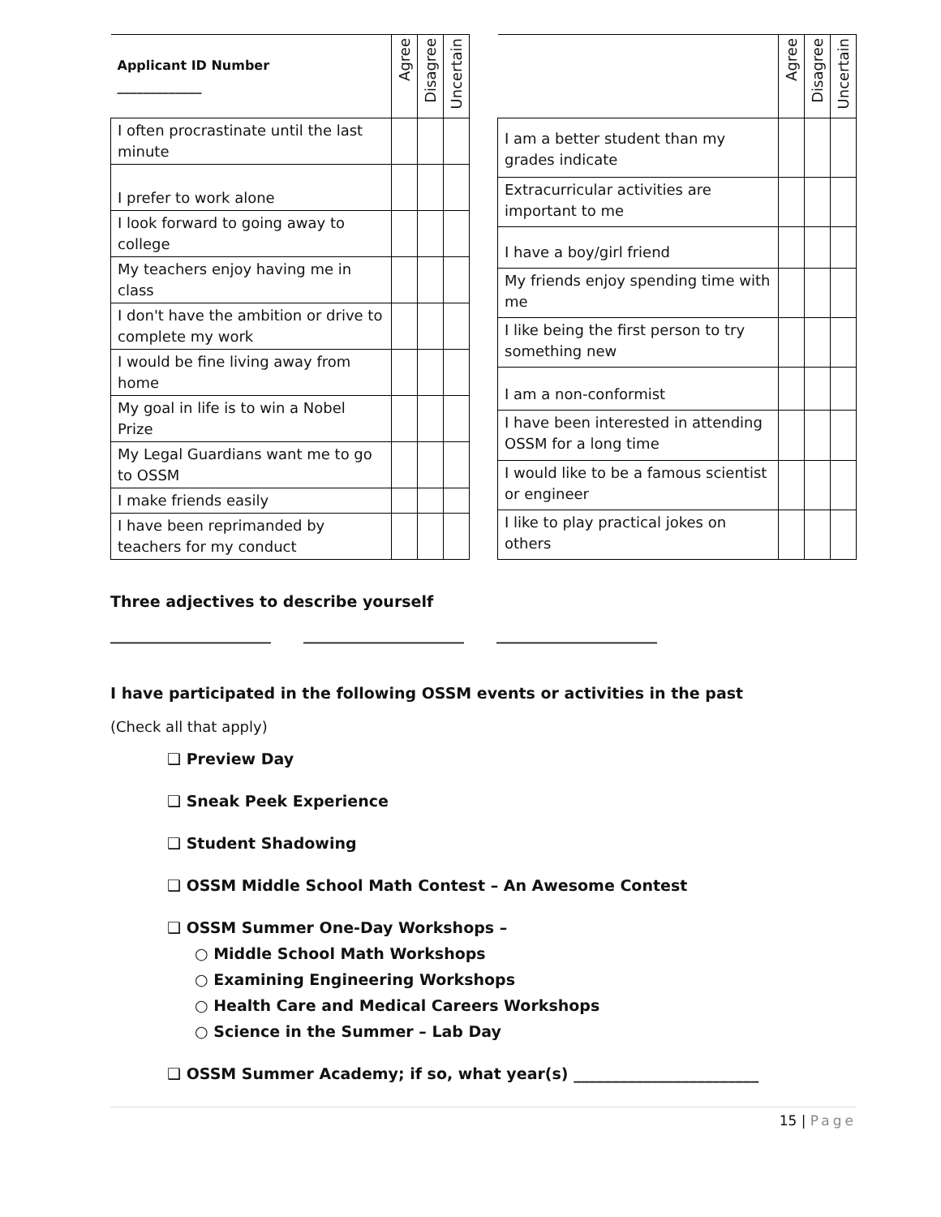| Applicant ID Number _____________ | Agree | Disagree | Uncertain |
| --- | --- | --- | --- |
| I often procrastinate until the last minute | | | |
| I prefer to work alone | | | |
| I look forward to going away to college | | | |
| My teachers enjoy having me in class | | | |
| I don't have the ambition or drive to complete my work | | | |
| I would be fine living away from home | | | |
| My goal in life is to win a Nobel Prize | | | |
| My Legal Guardians want me to go to OSSM | | | |
| I make friends easily | | | |
| I have been reprimanded by teachers for my conduct | | | |
| | Agree | Disagree | Uncertain |
| --- | --- | --- | --- |
| I am a better student than my grades indicate | | | |
| Extracurricular activities are important to me | | | |
| I have a boy/girl friend | | | |
| My friends enjoy spending time with me | | | |
| I like being the first person to try something new | | | |
| I am a non-conformist | | | |
| I have been interested in attending OSSM for a long time | | | |
| I would like to be a famous scientist or engineer | | | |
| I like to play practical jokes on others | | | |
Three adjectives to describe yourself
______________________ ______________________ ______________________
I have participated in the following OSSM events or activities in the past
(Check all that apply)
❑ Preview Day
❑ Sneak Peek Experience
❑ Student Shadowing
❑ OSSM Middle School Math Contest – An Awesome Contest
❑ OSSM Summer One-Day Workshops –
○ Middle School Math Workshops
○ Examining Engineering Workshops
○ Health Care and Medical Careers Workshops
○ Science in the Summer – Lab Day
❑ OSSM Summer Academy; if so, what year(s) ________________________
15 | Page